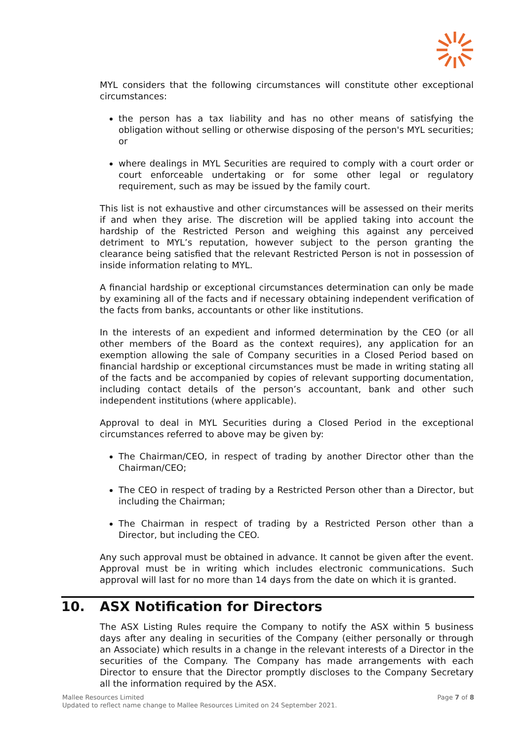MYL considers that the following circumstances will constitute other exceptional circumstances:
the person has a tax liability and has no other means of satisfying the obligation without selling or otherwise disposing of the person's MYL securities; or
where dealings in MYL Securities are required to comply with a court order or court enforceable undertaking or for some other legal or regulatory requirement, such as may be issued by the family court.
This list is not exhaustive and other circumstances will be assessed on their merits if and when they arise. The discretion will be applied taking into account the hardship of the Restricted Person and weighing this against any perceived detriment to MYL’s reputation, however subject to the person granting the clearance being satisfied that the relevant Restricted Person is not in possession of inside information relating to MYL.
A financial hardship or exceptional circumstances determination can only be made by examining all of the facts and if necessary obtaining independent verification of the facts from banks, accountants or other like institutions.
In the interests of an expedient and informed determination by the CEO (or all other members of the Board as the context requires), any application for an exemption allowing the sale of Company securities in a Closed Period based on financial hardship or exceptional circumstances must be made in writing stating all of the facts and be accompanied by copies of relevant supporting documentation, including contact details of the person’s accountant, bank and other such independent institutions (where applicable).
Approval to deal in MYL Securities during a Closed Period in the exceptional circumstances referred to above may be given by:
The Chairman/CEO, in respect of trading by another Director other than the Chairman/CEO;
The CEO in respect of trading by a Restricted Person other than a Director, but including the Chairman;
The Chairman in respect of trading by a Restricted Person other than a Director, but including the CEO.
Any such approval must be obtained in advance. It cannot be given after the event. Approval must be in writing which includes electronic communications. Such approval will last for no more than 14 days from the date on which it is granted.
10. ASX Notification for Directors
The ASX Listing Rules require the Company to notify the ASX within 5 business days after any dealing in securities of the Company (either personally or through an Associate) which results in a change in the relevant interests of a Director in the securities of the Company. The Company has made arrangements with each Director to ensure that the Director promptly discloses to the Company Secretary all the information required by the ASX.
Page 7 of 8 Mallee Resources Limited
Updated to reflect name change to Mallee Resources Limited on 24 September 2021.